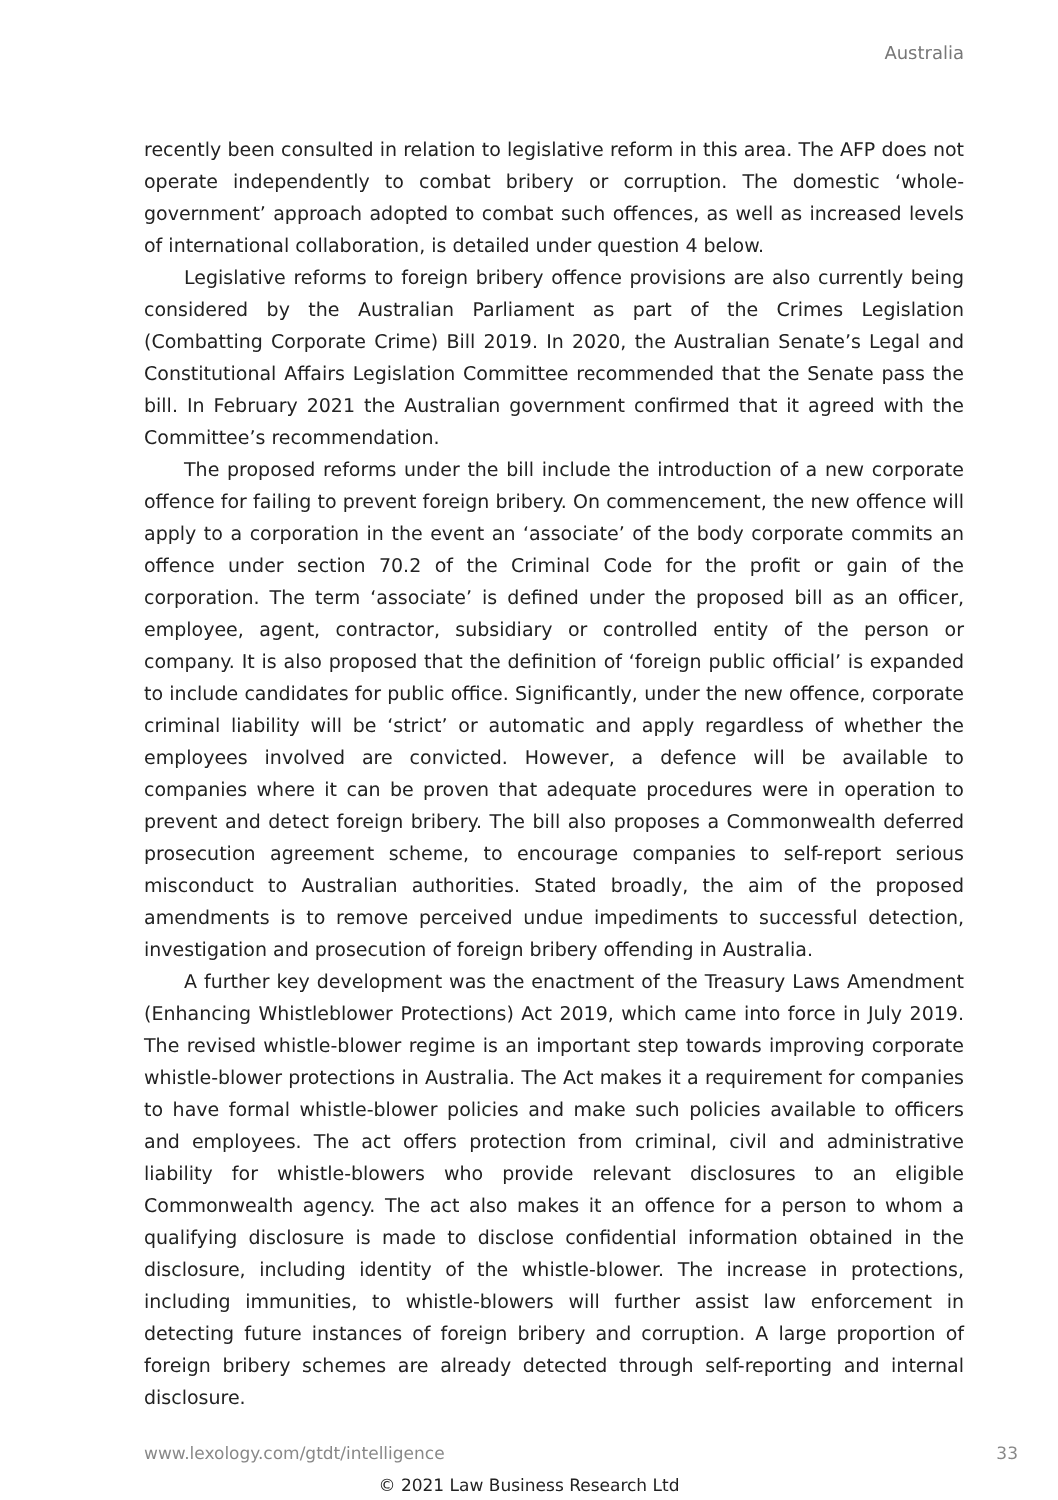Australia
recently been consulted in relation to legislative reform in this area. The AFP does not operate independently to combat bribery or corruption. The domestic ‘whole-government’ approach adopted to combat such offences, as well as increased levels of international collaboration, is detailed under question 4 below.
Legislative reforms to foreign bribery offence provisions are also currently being considered by the Australian Parliament as part of the Crimes Legislation (Combatting Corporate Crime) Bill 2019. In 2020, the Australian Senate’s Legal and Constitutional Affairs Legislation Committee recommended that the Senate pass the bill. In February 2021 the Australian government confirmed that it agreed with the Committee’s recommendation.
The proposed reforms under the bill include the introduction of a new corporate offence for failing to prevent foreign bribery. On commencement, the new offence will apply to a corporation in the event an ‘associate’ of the body corporate commits an offence under section 70.2 of the Criminal Code for the profit or gain of the corporation. The term ‘associate’ is defined under the proposed bill as an officer, employee, agent, contractor, subsidiary or controlled entity of the person or company. It is also proposed that the definition of ‘foreign public official’ is expanded to include candidates for public office. Significantly, under the new offence, corporate criminal liability will be ‘strict’ or automatic and apply regardless of whether the employees involved are convicted. However, a defence will be available to companies where it can be proven that adequate procedures were in operation to prevent and detect foreign bribery. The bill also proposes a Commonwealth deferred prosecution agreement scheme, to encourage companies to self-report serious misconduct to Australian authorities. Stated broadly, the aim of the proposed amendments is to remove perceived undue impediments to successful detection, investigation and prosecution of foreign bribery offending in Australia.
A further key development was the enactment of the Treasury Laws Amendment (Enhancing Whistleblower Protections) Act 2019, which came into force in July 2019. The revised whistle-blower regime is an important step towards improving corporate whistle-blower protections in Australia. The Act makes it a requirement for companies to have formal whistle-blower policies and make such policies available to officers and employees. The act offers protection from criminal, civil and administrative liability for whistle-blowers who provide relevant disclosures to an eligible Commonwealth agency. The act also makes it an offence for a person to whom a qualifying disclosure is made to disclose confidential information obtained in the disclosure, including identity of the whistle-blower. The increase in protections, including immunities, to whistle-blowers will further assist law enforcement in detecting future instances of foreign bribery and corruption. A large proportion of foreign bribery schemes are already detected through self-reporting and internal disclosure.
www.lexology.com/gtdt/intelligence 33
© 2021 Law Business Research Ltd